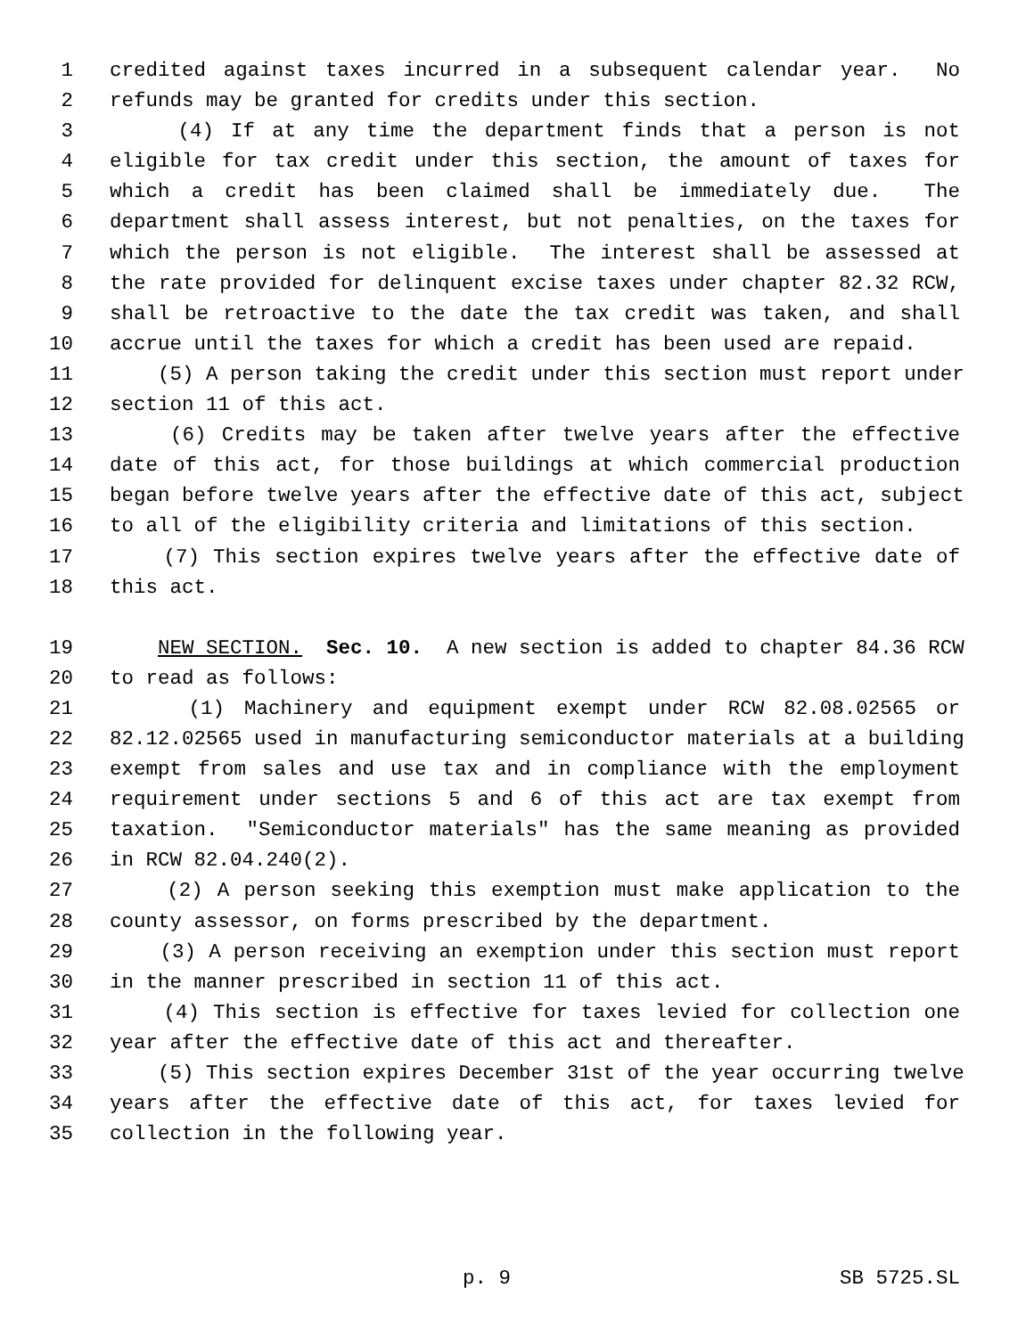1 credited against taxes incurred in a subsequent calendar year. No
2 refunds may be granted for credits under this section.
3 (4) If at any time the department finds that a person is not
4 eligible for tax credit under this section, the amount of taxes for
5 which a credit has been claimed shall be immediately due. The
6 department shall assess interest, but not penalties, on the taxes for
7 which the person is not eligible. The interest shall be assessed at
8 the rate provided for delinquent excise taxes under chapter 82.32 RCW,
9 shall be retroactive to the date the tax credit was taken, and shall
10 accrue until the taxes for which a credit has been used are repaid.
11 (5) A person taking the credit under this section must report under
12 section 11 of this act.
13 (6) Credits may be taken after twelve years after the effective
14 date of this act, for those buildings at which commercial production
15 began before twelve years after the effective date of this act, subject
16 to all of the eligibility criteria and limitations of this section.
17 (7) This section expires twelve years after the effective date of
18 this act.
19 NEW SECTION. Sec. 10. A new section is added to chapter 84.36 RCW
20 to read as follows:
21 (1) Machinery and equipment exempt under RCW 82.08.02565 or
22 82.12.02565 used in manufacturing semiconductor materials at a building
23 exempt from sales and use tax and in compliance with the employment
24 requirement under sections 5 and 6 of this act are tax exempt from
25 taxation. "Semiconductor materials" has the same meaning as provided
26 in RCW 82.04.240(2).
27 (2) A person seeking this exemption must make application to the
28 county assessor, on forms prescribed by the department.
29 (3) A person receiving an exemption under this section must report
30 in the manner prescribed in section 11 of this act.
31 (4) This section is effective for taxes levied for collection one
32 year after the effective date of this act and thereafter.
33 (5) This section expires December 31st of the year occurring twelve
34 years after the effective date of this act, for taxes levied for
35 collection in the following year.
p. 9 SB 5725.SL